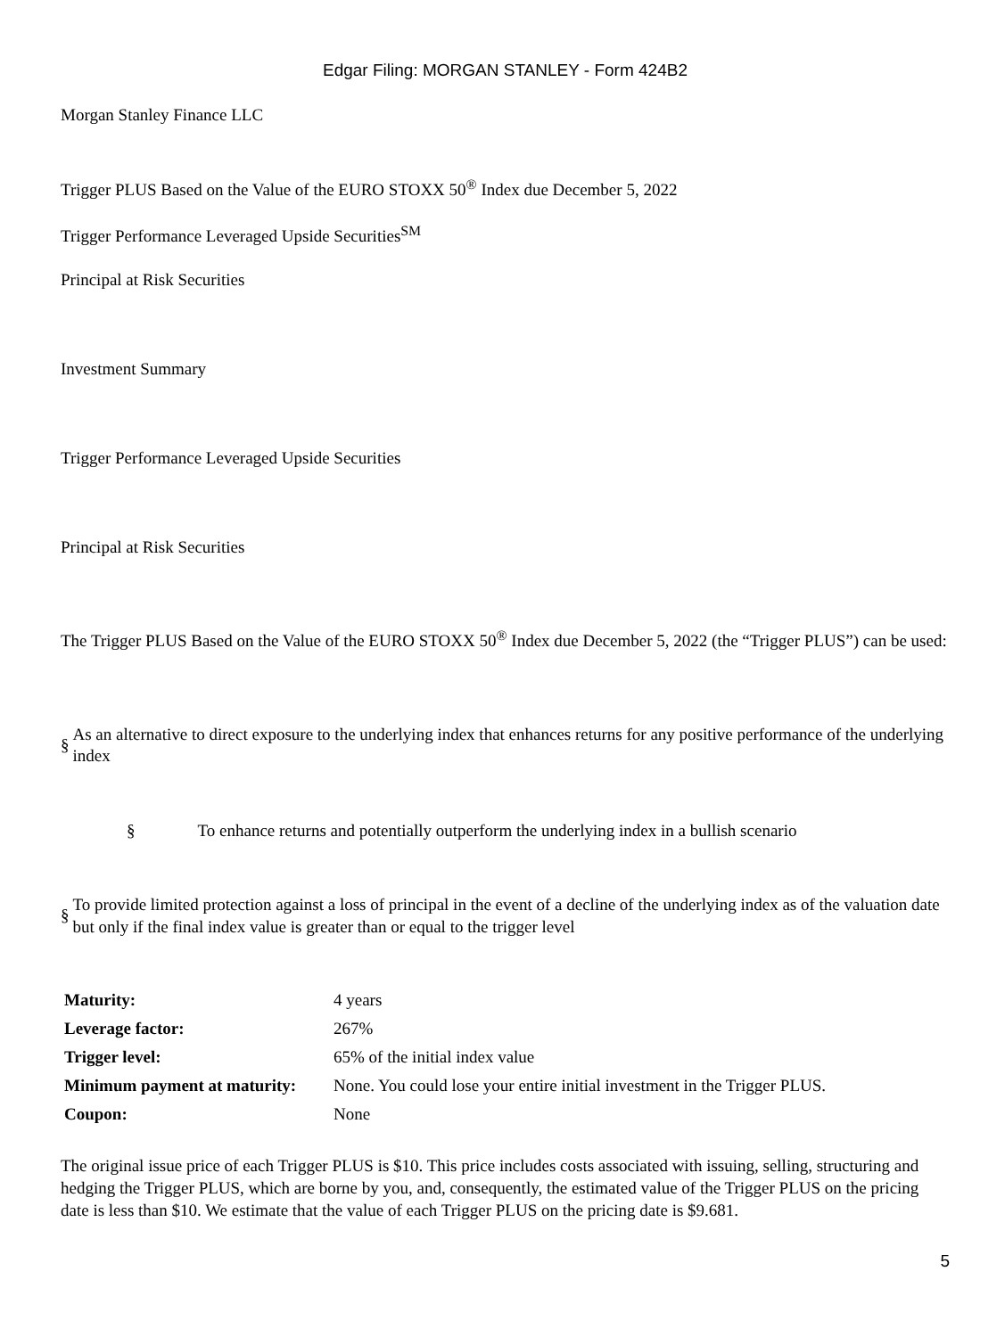Edgar Filing: MORGAN STANLEY - Form 424B2
Morgan Stanley Finance LLC
Trigger PLUS Based on the Value of the EURO STOXX 50<sup>®</sup> Index due December 5, 2022
Trigger Performance Leveraged Upside Securities<sup>SM</sup>
Principal at Risk Securities
Investment Summary
Trigger Performance Leveraged Upside Securities
Principal at Risk Securities
The Trigger PLUS Based on the Value of the EURO STOXX 50<sup>®</sup> Index due December 5, 2022 (the “Trigger PLUS”) can be used:
§ As an alternative to direct exposure to the underlying index that enhances returns for any positive performance of the underlying index
§ To enhance returns and potentially outperform the underlying index in a bullish scenario
§ To provide limited protection against a loss of principal in the event of a decline of the underlying index as of the valuation date but only if the final index value is greater than or equal to the trigger level
| Maturity: | 4 years |
| Leverage factor: | 267% |
| Trigger level: | 65% of the initial index value |
| Minimum payment at maturity: | None. You could lose your entire initial investment in the Trigger PLUS. |
| Coupon: | None |
The original issue price of each Trigger PLUS is $10. This price includes costs associated with issuing, selling, structuring and hedging the Trigger PLUS, which are borne by you, and, consequently, the estimated value of the Trigger PLUS on the pricing date is less than $10. We estimate that the value of each Trigger PLUS on the pricing date is $9.681.
5